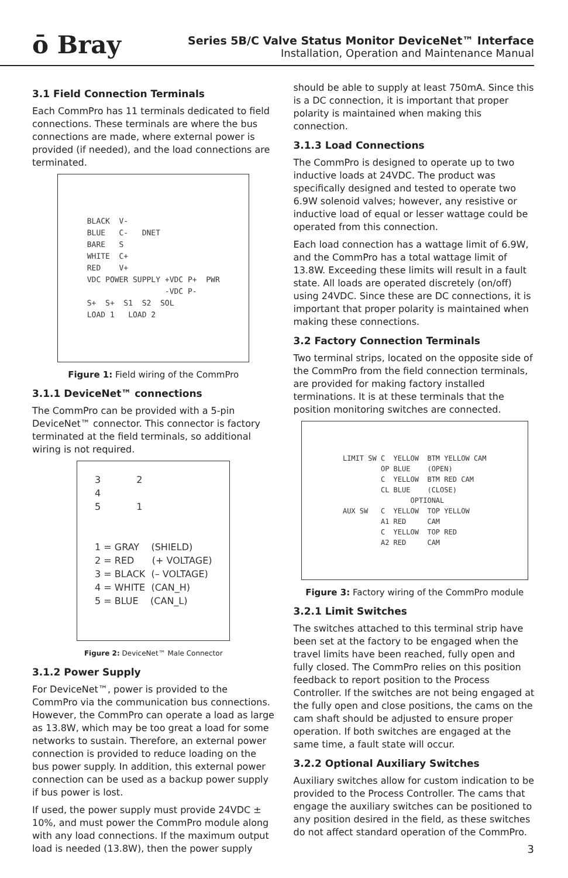ō Bray
Series 5B/C Valve Status Monitor DeviceNet™ Interface
Installation, Operation and Maintenance Manual
3.1 Field Connection Terminals
Each CommPro has 11 terminals dedicated to field connections. These terminals are where the bus connections are made, where external power is provided (if needed), and the load connections are terminated.
BLACK V- BLUE C- DNET BARE S WHITE C+ RED V+ VDC POWER SUPPLY +VDC P+ PWR -VDC P- S+ S+ S1 S2 SOL LOAD 1 LOAD 2
Figure 1: Field wiring of the CommPro
3.1.1 DeviceNet™ connections
The CommPro can be provided with a 5-pin DeviceNet™ connector. This connector is factory terminated at the field terminals, so additional wiring is not required.
3 2 4 5 1 1 = GRAY (SHIELD) 2 = RED (+ VOLTAGE) 3 = BLACK (– VOLTAGE) 4 = WHITE (CAN_H) 5 = BLUE (CAN_L)
Figure 2: DeviceNet™ Male Connector
3.1.2 Power Supply
For DeviceNet™, power is provided to the CommPro via the communication bus connections. However, the CommPro can operate a load as large as 13.8W, which may be too great a load for some networks to sustain. Therefore, an external power connection is provided to reduce loading on the bus power supply. In addition, this external power connection can be used as a backup power supply if bus power is lost.
If used, the power supply must provide 24VDC ± 10%, and must power the CommPro module along with any load connections. If the maximum output load is needed (13.8W), then the power supply
should be able to supply at least 750mA. Since this is a DC connection, it is important that proper polarity is maintained when making this connection.
3.1.3 Load Connections
The CommPro is designed to operate up to two inductive loads at 24VDC. The product was specifically designed and tested to operate two 6.9W solenoid valves; however, any resistive or inductive load of equal or lesser wattage could be operated from this connection.
Each load connection has a wattage limit of 6.9W, and the CommPro has a total wattage limit of 13.8W. Exceeding these limits will result in a fault state. All loads are operated discretely (on/off) using 24VDC. Since these are DC connections, it is important that proper polarity is maintained when making these connections.
3.2 Factory Connection Terminals
Two terminal strips, located on the opposite side of the CommPro from the field connection terminals, are provided for making factory installed terminations. It is at these terminals that the position monitoring switches are connected.
LIMIT SW C YELLOW BTM YELLOW CAM OP BLUE (OPEN) C YELLOW BTM RED CAM CL BLUE (CLOSE) OPTIONAL AUX SW C YELLOW TOP YELLOW A1 RED CAM C YELLOW TOP RED A2 RED CAM
Figure 3: Factory wiring of the CommPro module
3.2.1 Limit Switches
The switches attached to this terminal strip have been set at the factory to be engaged when the travel limits have been reached, fully open and fully closed. The CommPro relies on this position feedback to report position to the Process Controller. If the switches are not being engaged at the fully open and close positions, the cams on the cam shaft should be adjusted to ensure proper operation. If both switches are engaged at the same time, a fault state will occur.
3.2.2 Optional Auxiliary Switches
Auxiliary switches allow for custom indication to be provided to the Process Controller. The cams that engage the auxiliary switches can be positioned to any position desired in the field, as these switches do not affect standard operation of the CommPro.
3